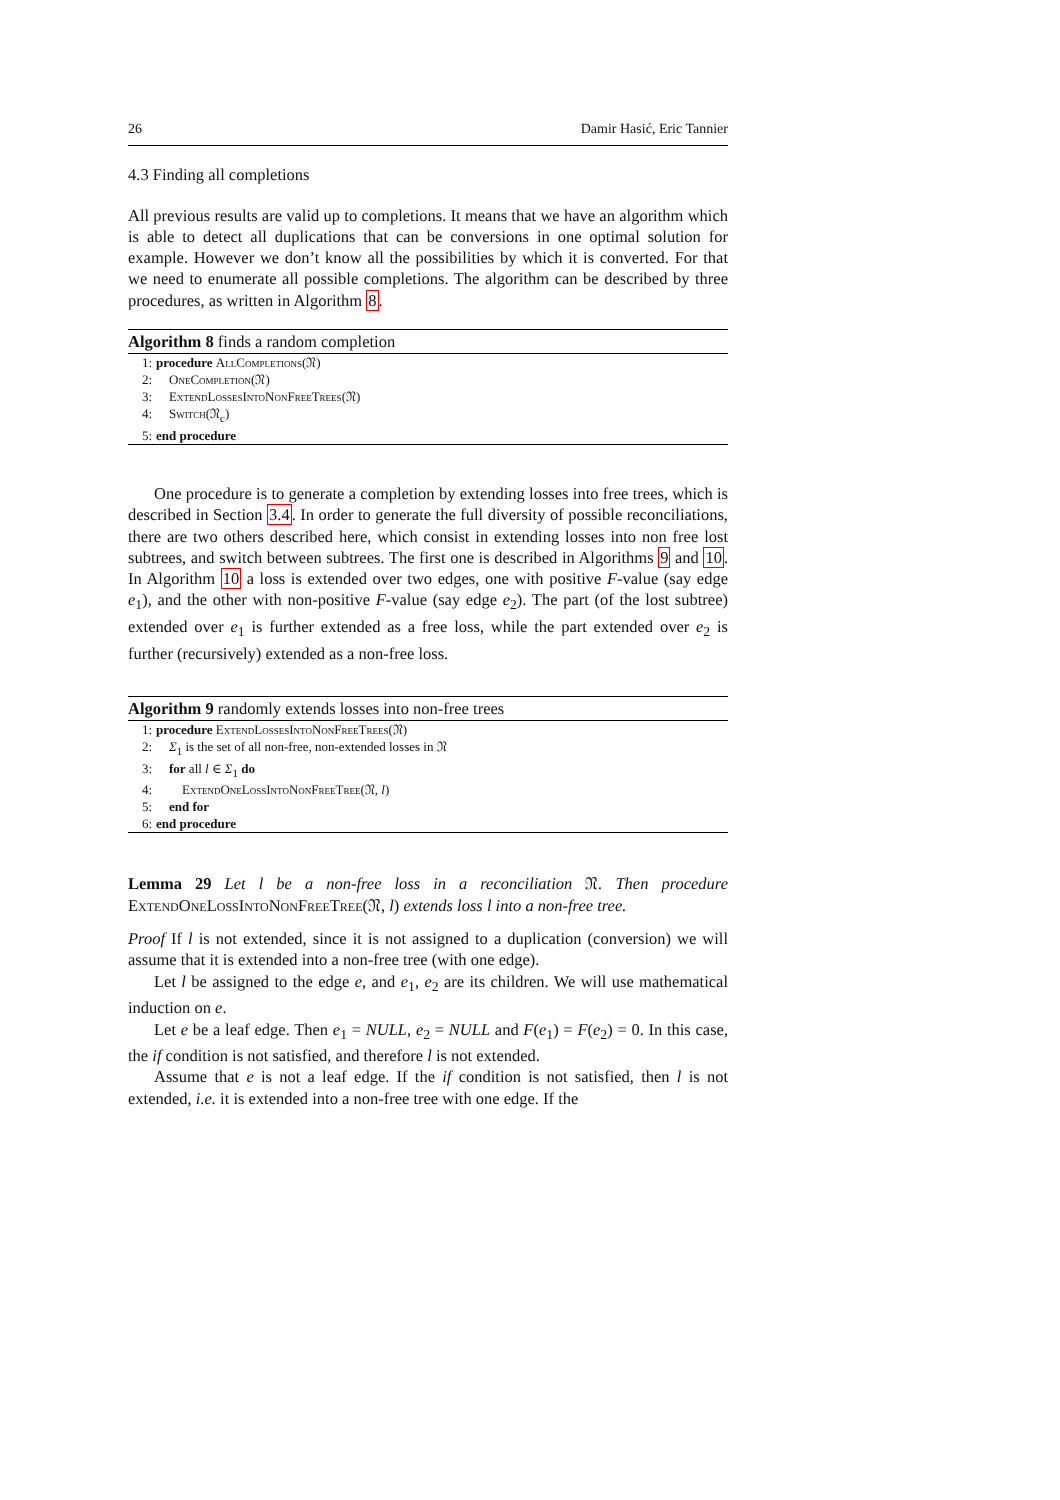26 Damir Hasić, Eric Tannier
4.3 Finding all completions
All previous results are valid up to completions. It means that we have an algorithm which is able to detect all duplications that can be conversions in one optimal solution for example. However we don’t know all the possibilities by which it is converted. For that we need to enumerate all possible completions. The algorithm can be described by three procedures, as written in Algorithm 8.
Algorithm 8 finds a random completion
1: procedure AllCompletions(𝔑)
2: OneCompletion(𝔑)
3: ExtendLossesIntoNonFreeTrees(𝔑)
4: Switch(𝔑<sub>c</sub>)
5: end procedure
One procedure is to generate a completion by extending losses into free trees, which is described in Section 3.4. In order to generate the full diversity of possible reconciliations, there are two others described here, which consist in extending losses into non free lost subtrees, and switch between subtrees. The first one is described in Algorithms 9 and 10. In Algorithm 10 a loss is extended over two edges, one with positive F-value (say edge e<sub>1</sub>), and the other with non-positive F-value (say edge e<sub>2</sub>). The part (of the lost subtree) extended over e<sub>1</sub> is further extended as a free loss, while the part extended over e<sub>2</sub> is further (recursively) extended as a non-free loss.
Algorithm 9 randomly extends losses into non-free trees
1: procedure ExtendLossesIntoNonFreeTrees(𝔑)
2: Σ<sub>1</sub> is the set of all non-free, non-extended losses in 𝔑
3: for all l ∈ Σ<sub>1</sub> do
4: ExtendOneLossIntoNonFreeTree(𝔑, l)
5: end for
6: end procedure
Lemma 29 Let l be a non-free loss in a reconciliation 𝔑. Then procedure ExtendOneLossIntoNonFreeTree(𝔑, l) extends loss l into a non-free tree.
Proof If l is not extended, since it is not assigned to a duplication (conversion) we will assume that it is extended into a non-free tree (with one edge).
Let l be assigned to the edge e, and e<sub>1</sub>, e<sub>2</sub> are its children. We will use mathematical induction on e.
Let e be a leaf edge. Then e<sub>1</sub> = NULL, e<sub>2</sub> = NULL and F(e<sub>1</sub>) = F(e<sub>2</sub>) = 0. In this case, the if condition is not satisfied, and therefore l is not extended.
Assume that e is not a leaf edge. If the if condition is not satisfied, then l is not extended, i.e. it is extended into a non-free tree with one edge. If the